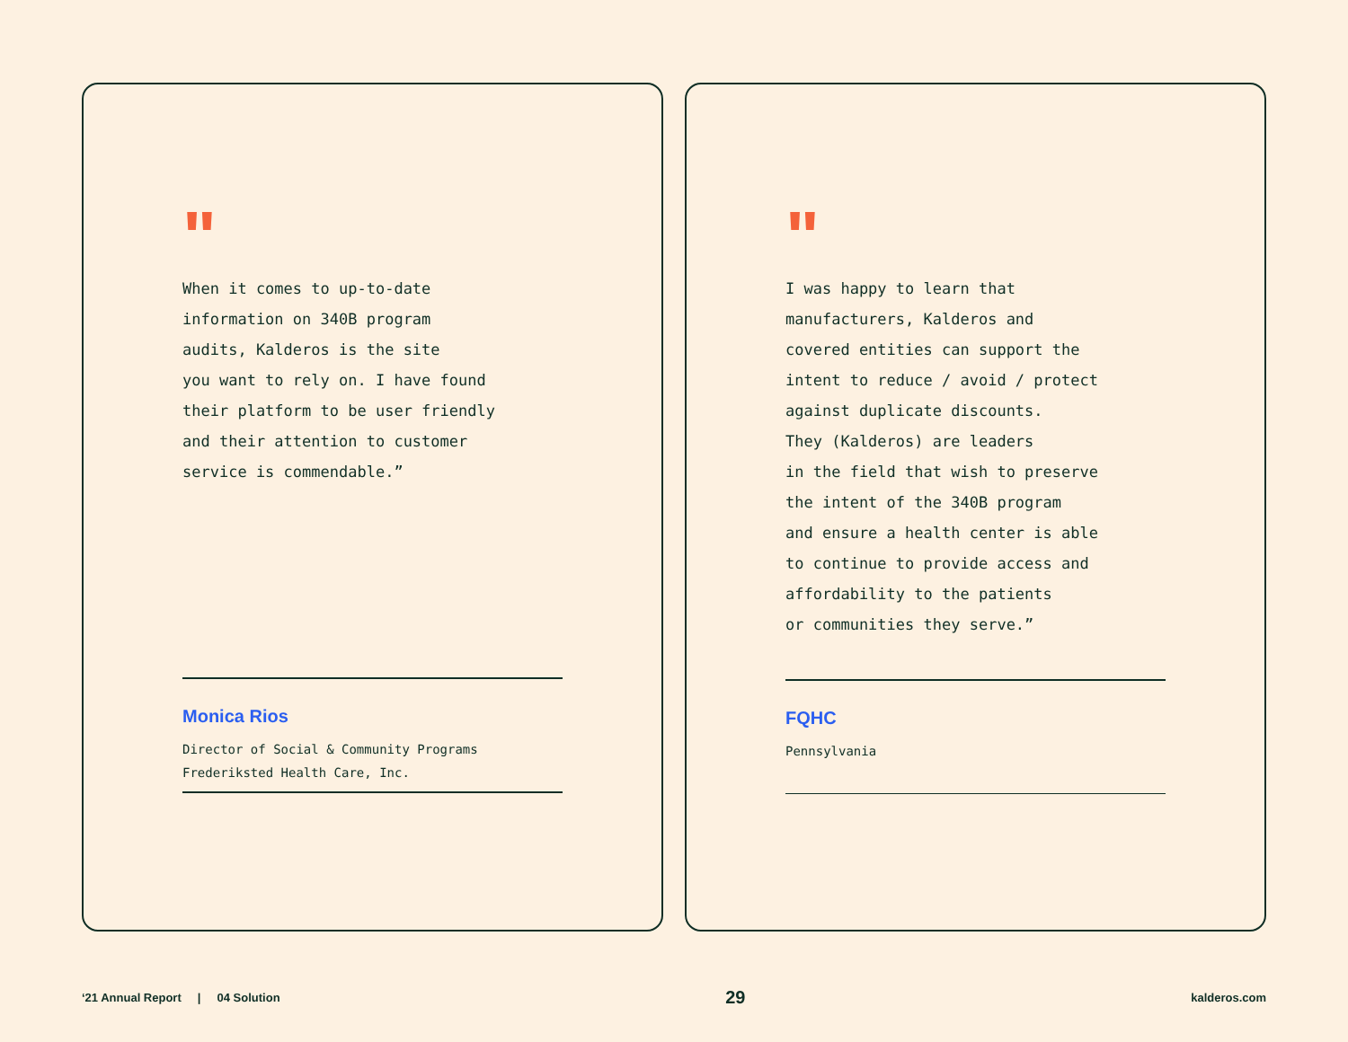"
When it comes to up-to-date
information on 340B program
audits, Kalderos is the site
you want to rely on. I have found
their platform to be user friendly
and their attention to customer
service is commendable.”
Monica Rios
Director of Social & Community Programs
Frederiksted Health Care, Inc.
"
I was happy to learn that
manufacturers, Kalderos and
covered entities can support the
intent to reduce / avoid / protect
against duplicate discounts.
They (Kalderos) are leaders
in the field that wish to preserve
the intent of the 340B program
and ensure a health center is able
to continue to provide access and
affordability to the patients
or communities they serve.”
FQHC
Pennsylvania
‘21 Annual Report | 04 Solution
29
kalderos.com